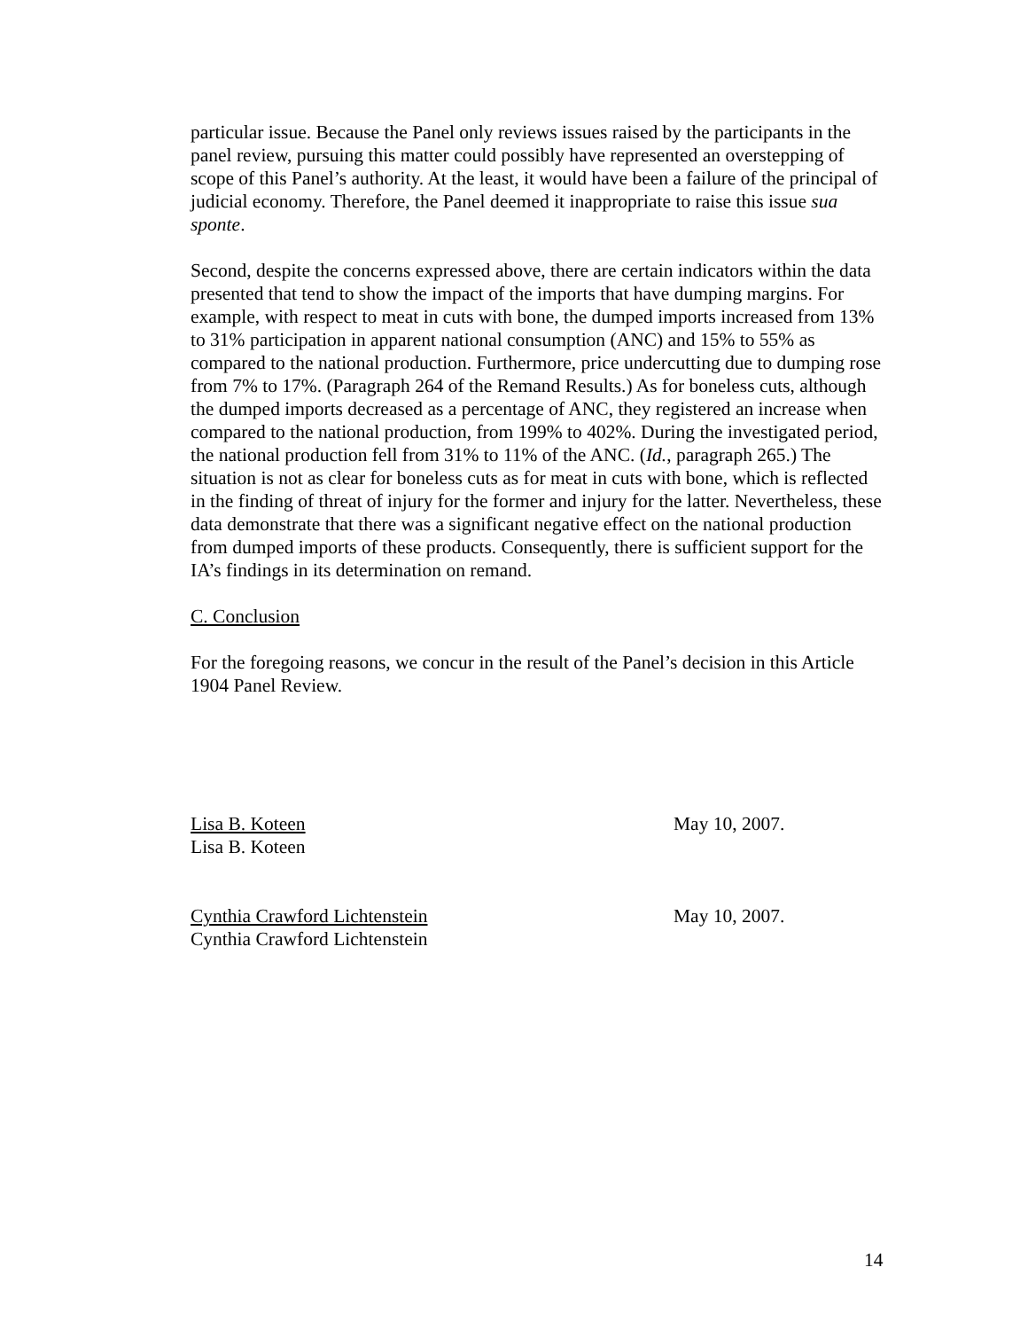particular issue. Because the Panel only reviews issues raised by the participants in the panel review, pursuing this matter could possibly have represented an overstepping of scope of this Panel’s authority. At the least, it would have been a failure of the principal of judicial economy. Therefore, the Panel deemed it inappropriate to raise this issue sua sponte.
Second, despite the concerns expressed above, there are certain indicators within the data presented that tend to show the impact of the imports that have dumping margins. For example, with respect to meat in cuts with bone, the dumped imports increased from 13% to 31% participation in apparent national consumption (ANC) and 15% to 55% as compared to the national production. Furthermore, price undercutting due to dumping rose from 7% to 17%. (Paragraph 264 of the Remand Results.) As for boneless cuts, although the dumped imports decreased as a percentage of ANC, they registered an increase when compared to the national production, from 199% to 402%. During the investigated period, the national production fell from 31% to 11% of the ANC. (Id., paragraph 265.) The situation is not as clear for boneless cuts as for meat in cuts with bone, which is reflected in the finding of threat of injury for the former and injury for the latter. Nevertheless, these data demonstrate that there was a significant negative effect on the national production from dumped imports of these products. Consequently, there is sufficient support for the IA’s findings in its determination on remand.
C. Conclusion
For the foregoing reasons, we concur in the result of the Panel’s decision in this Article 1904 Panel Review.
Lisa B. Koteen
Lisa B. Koteen
May 10, 2007.
Cynthia Crawford Lichtenstein
Cynthia Crawford Lichtenstein
May 10, 2007.
14